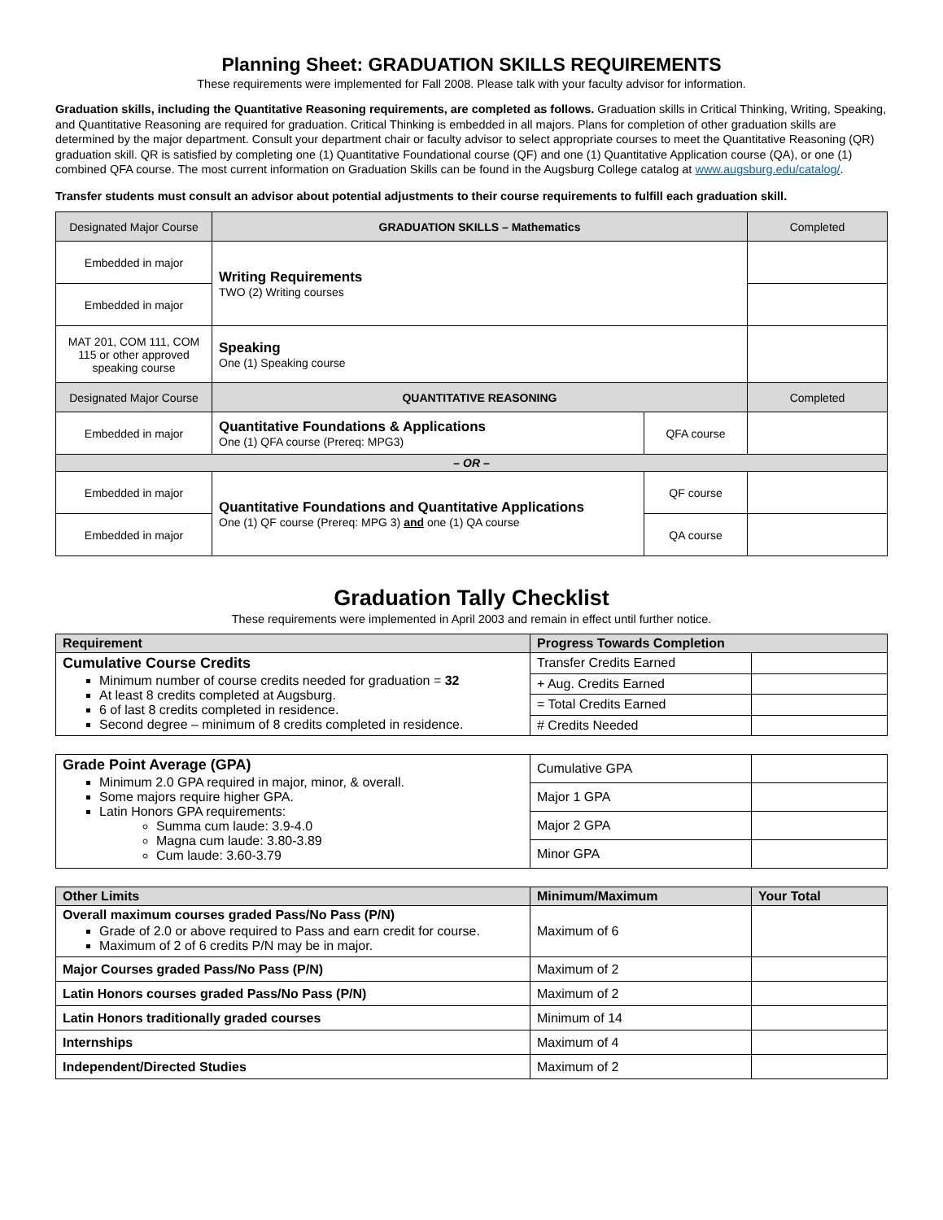Planning Sheet: GRADUATION SKILLS REQUIREMENTS
These requirements were implemented for Fall 2008. Please talk with your faculty advisor for information.
Graduation skills, including the Quantitative Reasoning requirements, are completed as follows. Graduation skills in Critical Thinking, Writing, Speaking, and Quantitative Reasoning are required for graduation. Critical Thinking is embedded in all majors. Plans for completion of other graduation skills are determined by the major department. Consult your department chair or faculty advisor to select appropriate courses to meet the Quantitative Reasoning (QR) graduation skill. QR is satisfied by completing one (1) Quantitative Foundational course (QF) and one (1) Quantitative Application course (QA), or one (1) combined QFA course. The most current information on Graduation Skills can be found in the Augsburg College catalog at www.augsburg.edu/catalog/.
Transfer students must consult an advisor about potential adjustments to their course requirements to fulfill each graduation skill.
| Designated Major Course | GRADUATION SKILLS – Mathematics | | Completed |
| Embedded in major | Writing Requirements TWO (2) Writing courses | | |
| Embedded in major | | | |
| MAT 201, COM 111, COM 115 or other approved speaking course | Speaking One (1) Speaking course | | |
| Designated Major Course | QUANTITATIVE REASONING | | Completed |
| Embedded in major | Quantitative Foundations & Applications One (1) QFA course (Prereq: MPG3) | QFA course | |
| – OR – | | | |
| Embedded in major | Quantitative Foundations and Quantitative Applications One (1) QF course (Prereq: MPG 3) and one (1) QA course | QF course | |
| Embedded in major | | QA course | |
Graduation Tally Checklist
These requirements were implemented in April 2003 and remain in effect until further notice.
| Requirement | Progress Towards Completion | |
| --- | --- | --- |
| Cumulative Course Credits Minimum number of course credits needed for graduation = 32 At least 8 credits completed at Augsburg. 6 of last 8 credits completed in residence. Second degree – minimum of 8 credits completed in residence. | Transfer Credits Earned | |
| | + Aug. Credits Earned | |
| | = Total Credits Earned | |
| | # Credits Needed | |
| Grade Point Average (GPA) Minimum 2.0 GPA required in major, minor, & overall. Some majors require higher GPA. Latin Honors GPA requirements: Summa cum laude: 3.9-4.0 Magna cum laude: 3.80-3.89 Cum laude: 3.60-3.79 | Cumulative GPA | |
| | Major 1 GPA | |
| | Major 2 GPA | |
| | Minor GPA | |
| Other Limits | Minimum/Maximum | Your Total |
| --- | --- | --- |
| Overall maximum courses graded Pass/No Pass (P/N) Grade of 2.0 or above required to Pass and earn credit for course. Maximum of 2 of 6 credits P/N may be in major. | Maximum of 6 | |
| Major Courses graded Pass/No Pass (P/N) | Maximum of 2 | |
| Latin Honors courses graded Pass/No Pass (P/N) | Maximum of 2 | |
| Latin Honors traditionally graded courses | Minimum of 14 | |
| Internships | Maximum of 4 | |
| Independent/Directed Studies | Maximum of 2 | |